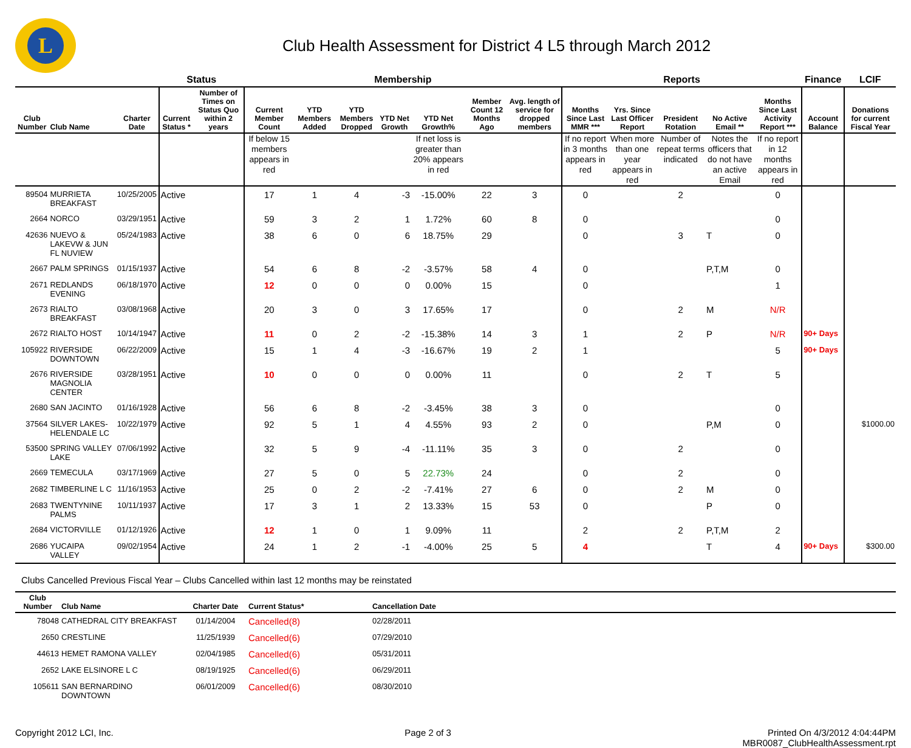L
Club Health Assessment for District 4 L5 through March 2012
| | | | Status | | Membership | | | | | | | Reports | | | | | Finance | LCIF |
| --- | --- | --- | --- | --- | --- | --- | --- | --- | --- | --- | --- | --- | --- | --- | --- | --- | --- | --- |
| Club Number | Club Name | Charter Date | Current Status * | Number of Times on Status Quo within 2 years | Current Member Count | YTD Members Added | YTD Members Dropped | YTD Net Growth | YTD Net Growth% | Member Count 12 Months Ago | Avg. length of service for dropped members | Months Since Last MMR *** | Yrs. Since Last Officer Report | President Rotation | No Active Email ** | Months Since Last Activity Report *** | Account Balance | Donations for current Fiscal Year |
| | | | | | If below 15 members appears in red | | | | If net loss is greater than 20% appears in red | | | If no report in 3 months appears in red | When more than one year appears in red | Number of repeat terms indicated | Notes the officers that do not have an active Email | If no report in 12 months appears in red | | |
| 89504 | MURRIETA BREAKFAST | 10/25/2005 | Active | | 17 | 1 | 4 | -3 | -15.00% | 22 | 3 | 0 | | 2 | | 0 | | |
| 2664 | NORCO | 03/29/1951 | Active | | 59 | 3 | 2 | 1 | 1.72% | 60 | 8 | 0 | | | | 0 | | |
| 42636 | NUEVO & LAKEVW & JUN FL NUVIEW | 05/24/1983 | Active | | 38 | 6 | 0 | 6 | 18.75% | 29 | | 0 | | 3 | T | 0 | | |
| 2667 | PALM SPRINGS | 01/15/1937 | Active | | 54 | 6 | 8 | -2 | -3.57% | 58 | 4 | 0 | | | P,T,M | 0 | | |
| 2671 | REDLANDS EVENING | 06/18/1970 | Active | | 12 | 0 | 0 | 0 | 0.00% | 15 | | 0 | | | | 1 | | |
| 2673 | RIALTO BREAKFAST | 03/08/1968 | Active | | 20 | 3 | 0 | 3 | 17.65% | 17 | | 0 | | 2 | M | N/R | | |
| 2672 | RIALTO HOST | 10/14/1947 | Active | | 11 | 0 | 2 | -2 | -15.38% | 14 | 3 | 1 | | 2 | P | N/R | 90+ Days | |
| 105922 | RIVERSIDE DOWNTOWN | 06/22/2009 | Active | | 15 | 1 | 4 | -3 | -16.67% | 19 | 2 | 1 | | | | 5 | 90+ Days | |
| 2676 | RIVERSIDE MAGNOLIA CENTER | 03/28/1951 | Active | | 10 | 0 | 0 | 0 | 0.00% | 11 | | 0 | | 2 | T | 5 | | |
| 2680 | SAN JACINTO | 01/16/1928 | Active | | 56 | 6 | 8 | -2 | -3.45% | 38 | 3 | 0 | | | | 0 | | |
| 37564 | SILVER LAKES-HELENDALE LC | 10/22/1979 | Active | | 92 | 5 | 1 | 4 | 4.55% | 93 | 2 | 0 | | | P,M | 0 | | $1000.00 |
| 53500 | SPRING VALLEY LAKE | 07/06/1992 | Active | | 32 | 5 | 9 | -4 | -11.11% | 35 | 3 | 0 | | 2 | | 0 | | |
| 2669 | TEMECULA | 03/17/1969 | Active | | 27 | 5 | 0 | 5 | 22.73% | 24 | | 0 | | 2 | | 0 | | |
| 2682 | TIMBERLINE L C | 11/16/1953 | Active | | 25 | 0 | 2 | -2 | -7.41% | 27 | 6 | 0 | | 2 | M | 0 | | |
| 2683 | TWENTYNINE PALMS | 10/11/1937 | Active | | 17 | 3 | 1 | 2 | 13.33% | 15 | 53 | 0 | | | P | 0 | | |
| 2684 | VICTORVILLE | 01/12/1926 | Active | | 12 | 1 | 0 | 1 | 9.09% | 11 | | 2 | | 2 | P,T,M | 2 | | |
| 2686 | YUCAIPA VALLEY | 09/02/1954 | Active | | 24 | 1 | 2 | -1 | -4.00% | 25 | 5 | 4 | | | T | 4 | 90+ Days | $300.00 |
Clubs Cancelled Previous Fiscal Year – Clubs Cancelled within last 12 months may be reinstated
| Club Number | Club Name | Charter Date | Current Status* | Cancellation Date |
| --- | --- | --- | --- | --- |
| 78048 | CATHEDRAL CITY BREAKFAST | 01/14/2004 | Cancelled(8) | 02/28/2011 |
| 2650 | CRESTLINE | 11/25/1939 | Cancelled(6) | 07/29/2010 |
| 44613 | HEMET RAMONA VALLEY | 02/04/1985 | Cancelled(6) | 05/31/2011 |
| 2652 | LAKE ELSINORE L C | 08/19/1925 | Cancelled(6) | 06/29/2011 |
| 105611 | SAN BERNARDINO DOWNTOWN | 06/01/2009 | Cancelled(6) | 08/30/2010 |
Copyright 2012 LCI, Inc. Page 2 of 3 Printed On 4/3/2012 4:04:44PM
MBR0087_ClubHealthAssessment.rpt